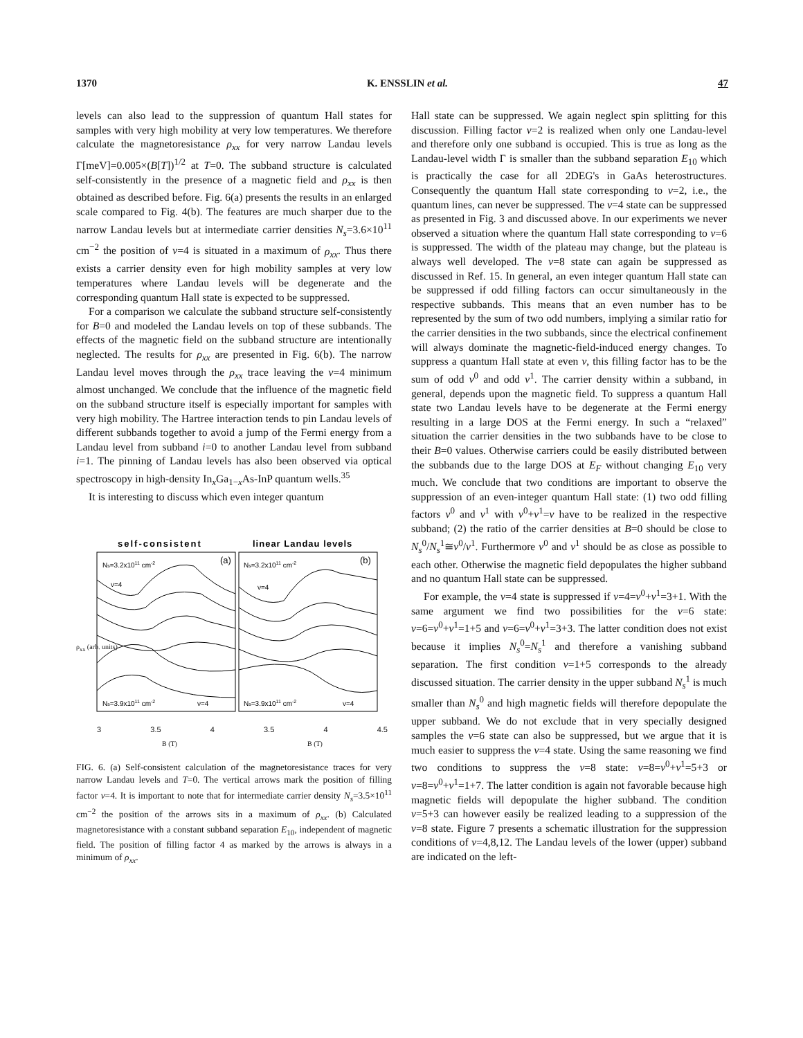1370 K. ENSSLIN et al. 47
levels can also lead to the suppression of quantum Hall states for samples with very high mobility at very low temperatures. We therefore calculate the magnetoresistance ρ<sub>xx</sub> for very narrow Landau levels Γ[meV]=0.005×(B[T])<sup>1/2</sup> at T=0. The subband structure is calculated self-consistently in the presence of a magnetic field and ρ<sub>xx</sub> is then obtained as described before. Fig. 6(a) presents the results in an enlarged scale compared to Fig. 4(b). The features are much sharper due to the narrow Landau levels but at intermediate carrier densities N<sub>s</sub>=3.6×10<sup>11</sup> cm<sup>−2</sup> the position of ν=4 is situated in a maximum of ρ<sub>xx</sub>. Thus there exists a carrier density even for high mobility samples at very low temperatures where Landau levels will be degenerate and the corresponding quantum Hall state is expected to be suppressed.
For a comparison we calculate the subband structure self-consistently for B=0 and modeled the Landau levels on top of these subbands. The effects of the magnetic field on the subband structure are intentionally neglected. The results for ρ<sub>xx</sub> are presented in Fig. 6(b). The narrow Landau level moves through the ρ<sub>xx</sub> trace leaving the ν=4 minimum almost unchanged. We conclude that the influence of the magnetic field on the subband structure itself is especially important for samples with very high mobility. The Hartree interaction tends to pin Landau levels of different subbands together to avoid a jump of the Fermi energy from a Landau level from subband i=0 to another Landau level from subband i=1. The pinning of Landau levels has also been observed via optical spectroscopy in high-density In<sub>x</sub>Ga<sub>1−x</sub>As-InP quantum wells.<sup>35</sup>
It is interesting to discuss which even integer quantum
self-consistent
linear Landau levels
(a)
(b)
Ns=3.2x1011 cm-2
Ns=3.2x1011 cm-2
ν=4
ν=4
Ns=3.9x1011 cm-2
Ns=3.9x1011 cm-2
ν=4
ν=4
3 3.5 4 3.5 4 4.5
B (T) B (T)
ρ<sub>xx</sub> (arb. units)
FIG. 6. (a) Self-consistent calculation of the magnetoresistance traces for very narrow Landau levels and T=0. The vertical arrows mark the position of filling factor ν=4. It is important to note that for intermediate carrier density N<sub>s</sub>=3.5×10<sup>11</sup> cm<sup>−2</sup> the position of the arrows sits in a maximum of ρ<sub>xx</sub>. (b) Calculated magnetoresistance with a constant subband separation E<sub>10</sub>, independent of magnetic field. The position of filling factor 4 as marked by the arrows is always in a minimum of ρ<sub>xx</sub>.
Hall state can be suppressed. We again neglect spin splitting for this discussion. Filling factor ν=2 is realized when only one Landau-level and therefore only one subband is occupied. This is true as long as the Landau-level width Γ is smaller than the subband separation E<sub>10</sub> which is practically the case for all 2DEG's in GaAs heterostructures. Consequently the quantum Hall state corresponding to ν=2, i.e., the quantum lines, can never be suppressed. The ν=4 state can be suppressed as presented in Fig. 3 and discussed above. In our experiments we never observed a situation where the quantum Hall state corresponding to ν=6 is suppressed. The width of the plateau may change, but the plateau is always well developed. The ν=8 state can again be suppressed as discussed in Ref. 15. In general, an even integer quantum Hall state can be suppressed if odd filling factors can occur simultaneously in the respective subbands. This means that an even number has to be represented by the sum of two odd numbers, implying a similar ratio for the carrier densities in the two subbands, since the electrical confinement will always dominate the magnetic-field-induced energy changes. To suppress a quantum Hall state at even ν, this filling factor has to be the sum of odd ν<sup>0</sup> and odd ν<sup>1</sup>. The carrier density within a subband, in general, depends upon the magnetic field. To suppress a quantum Hall state two Landau levels have to be degenerate at the Fermi energy resulting in a large DOS at the Fermi energy. In such a “relaxed” situation the carrier densities in the two subbands have to be close to their B=0 values. Otherwise carriers could be easily distributed between the subbands due to the large DOS at E<sub>F</sub> without changing E<sub>10</sub> very much. We conclude that two conditions are important to observe the suppression of an even-integer quantum Hall state: (1) two odd filling factors ν<sup>0</sup> and ν<sup>1</sup> with ν<sup>0</sup>+ν<sup>1</sup>=ν have to be realized in the respective subband; (2) the ratio of the carrier densities at B=0 should be close to N<sub>s</sub><sup>0</sup>/N<sub>s</sub><sup>1</sup>≅ν<sup>0</sup>/ν<sup>1</sup>. Furthermore ν<sup>0</sup> and ν<sup>1</sup> should be as close as possible to each other. Otherwise the magnetic field depopulates the higher subband and no quantum Hall state can be suppressed.
For example, the ν=4 state is suppressed if ν=4=ν<sup>0</sup>+ν<sup>1</sup>=3+1. With the same argument we find two possibilities for the ν=6 state: ν=6=ν<sup>0</sup>+ν<sup>1</sup>=1+5 and ν=6=ν<sup>0</sup>+ν<sup>1</sup>=3+3. The latter condition does not exist because it implies N<sub>s</sub><sup>0</sup>=N<sub>s</sub><sup>1</sup> and therefore a vanishing subband separation. The first condition ν=1+5 corresponds to the already discussed situation. The carrier density in the upper subband N<sub>s</sub><sup>1</sup> is much smaller than N<sub>s</sub><sup>0</sup> and high magnetic fields will therefore depopulate the upper subband. We do not exclude that in very specially designed samples the ν=6 state can also be suppressed, but we argue that it is much easier to suppress the ν=4 state. Using the same reasoning we find two conditions to suppress the ν=8 state: ν=8=ν<sup>0</sup>+ν<sup>1</sup>=5+3 or ν=8=ν<sup>0</sup>+ν<sup>1</sup>=1+7. The latter condition is again not favorable because high magnetic fields will depopulate the higher subband. The condition ν=5+3 can however easily be realized leading to a suppression of the ν=8 state. Figure 7 presents a schematic illustration for the suppression conditions of ν=4,8,12. The Landau levels of the lower (upper) subband are indicated on the left-